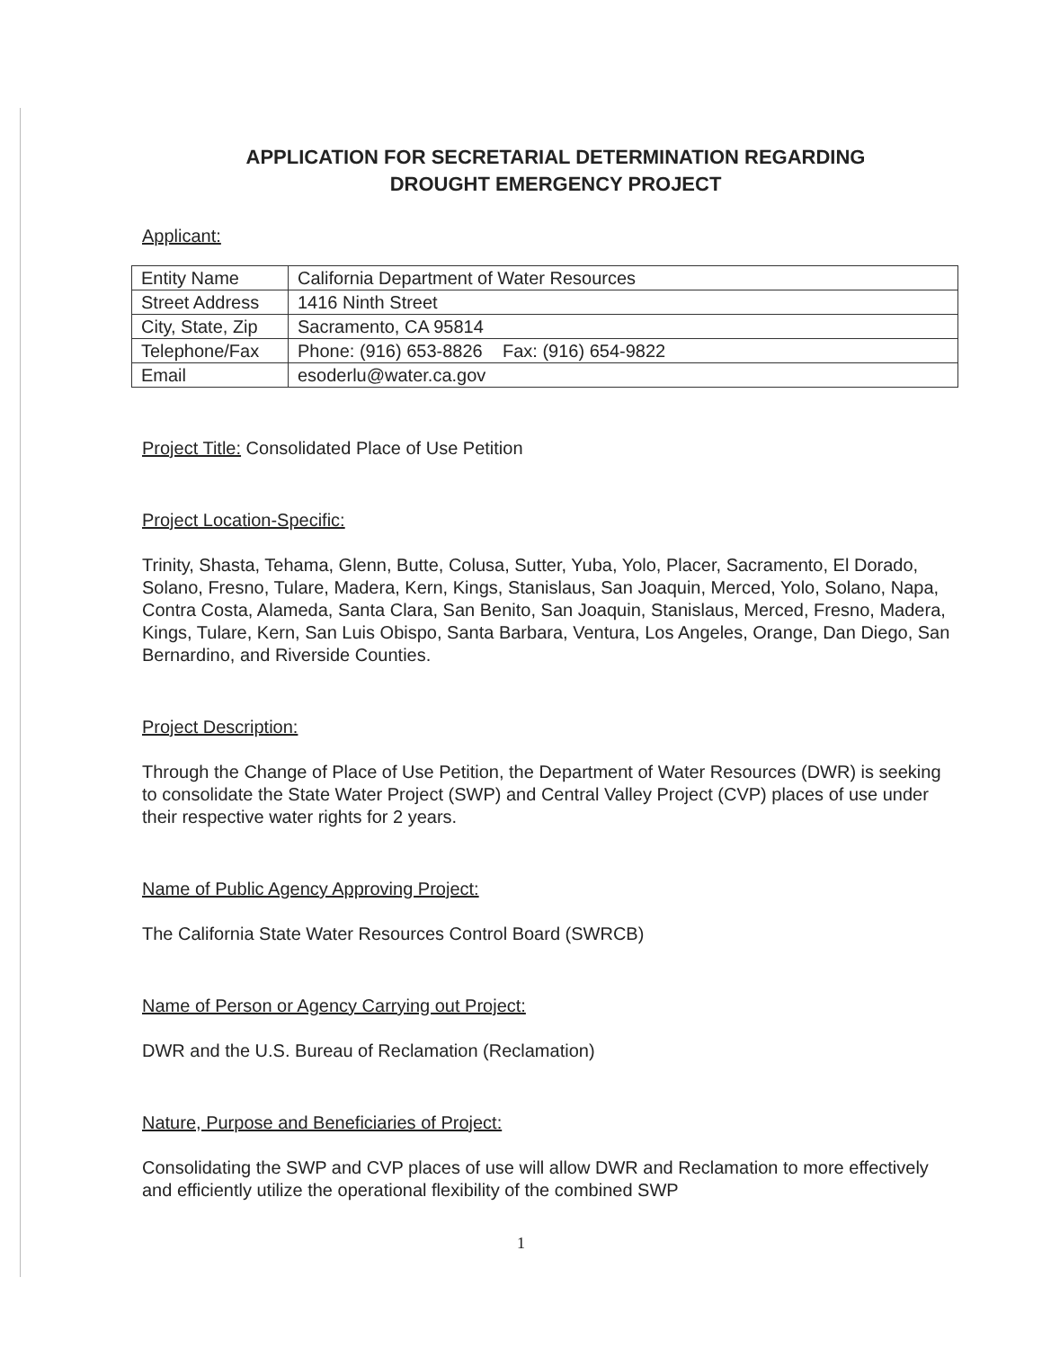APPLICATION FOR SECRETARIAL DETERMINATION REGARDING
DROUGHT EMERGENCY PROJECT
Applicant:
| Entity Name | California Department of Water Resources |
| Street Address | 1416 Ninth Street |
| City, State, Zip | Sacramento, CA 95814 |
| Telephone/Fax | Phone: (916) 653-8826 Fax: (916) 654-9822 |
| Email | esoderlu@water.ca.gov |
Project Title: Consolidated Place of Use Petition
Project Location-Specific:
Trinity, Shasta, Tehama, Glenn, Butte, Colusa, Sutter, Yuba, Yolo, Placer, Sacramento, El Dorado, Solano, Fresno, Tulare, Madera, Kern, Kings, Stanislaus, San Joaquin, Merced, Yolo, Solano, Napa, Contra Costa, Alameda, Santa Clara, San Benito, San Joaquin, Stanislaus, Merced, Fresno, Madera, Kings, Tulare, Kern, San Luis Obispo, Santa Barbara, Ventura, Los Angeles, Orange, Dan Diego, San Bernardino, and Riverside Counties.
Project Description:
Through the Change of Place of Use Petition, the Department of Water Resources (DWR) is seeking to consolidate the State Water Project (SWP) and Central Valley Project (CVP) places of use under their respective water rights for 2 years.
Name of Public Agency Approving Project:
The California State Water Resources Control Board (SWRCB)
Name of Person or Agency Carrying out Project:
DWR and the U.S. Bureau of Reclamation (Reclamation)
Nature, Purpose and Beneficiaries of Project:
Consolidating the SWP and CVP places of use will allow DWR and Reclamation to more effectively and efficiently utilize the operational flexibility of the combined SWP
1